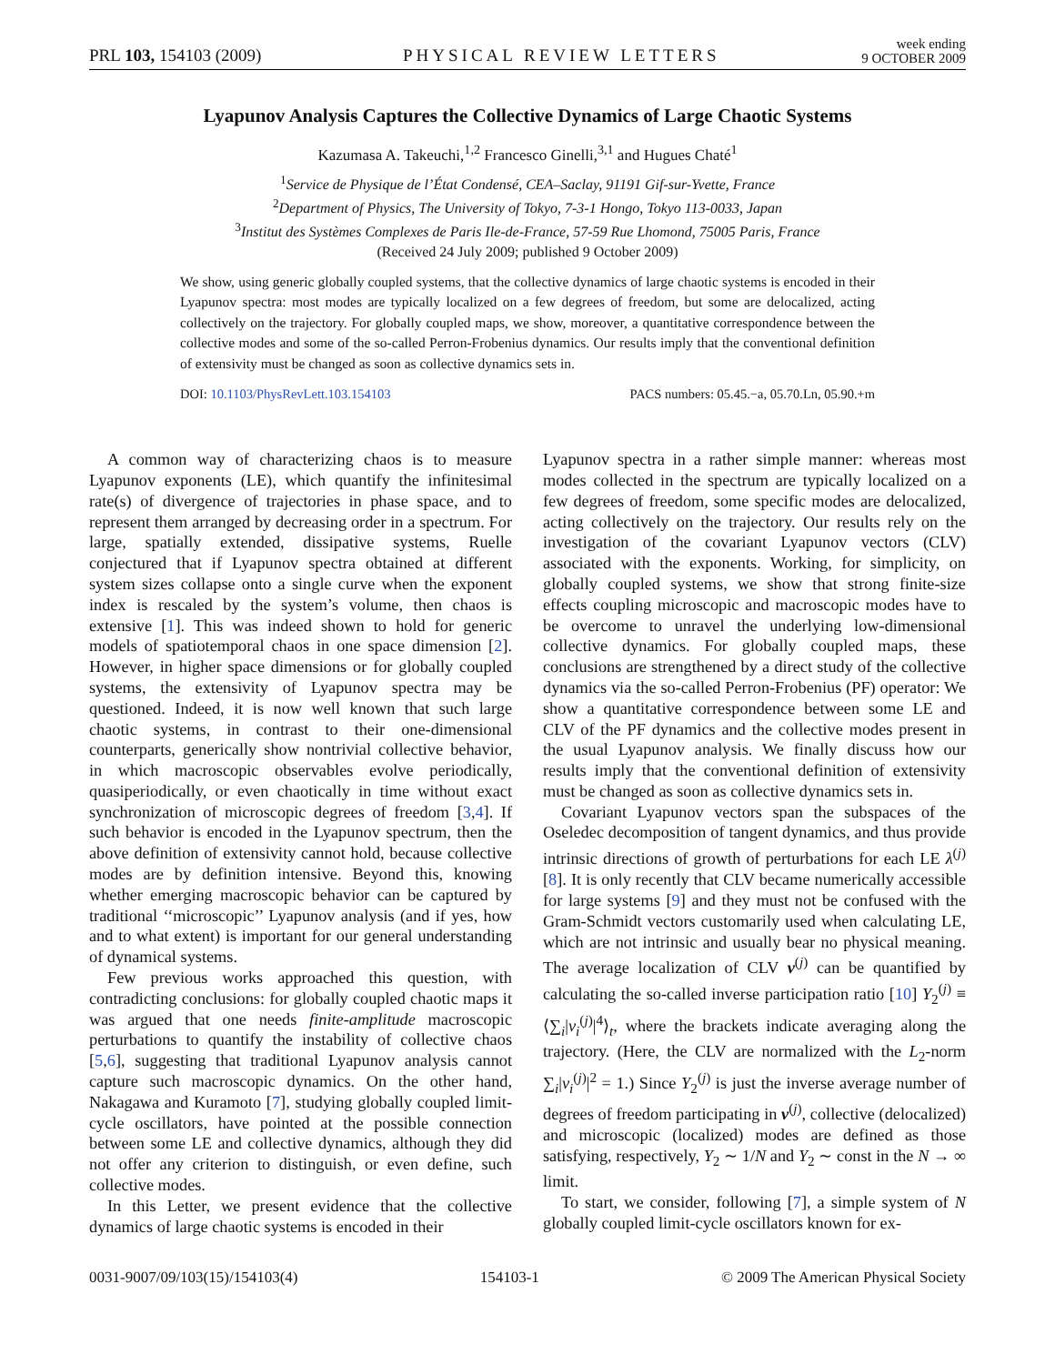PRL 103, 154103 (2009)
PHYSICAL REVIEW LETTERS
week ending
9 OCTOBER 2009
Lyapunov Analysis Captures the Collective Dynamics of Large Chaotic Systems
Kazumasa A. Takeuchi,<sup>1,2</sup> Francesco Ginelli,<sup>3,1</sup> and Hugues Chaté<sup>1</sup>
<sup>1</sup> Service de Physique de l’État Condensé, CEA–Saclay, 91191 Gif-sur-Yvette, France
<sup>2</sup> Department of Physics, The University of Tokyo, 7-3-1 Hongo, Tokyo 113-0033, Japan
<sup>3</sup> Institut des Systèmes Complexes de Paris Ile-de-France, 57-59 Rue Lhomond, 75005 Paris, France
(Received 24 July 2009; published 9 October 2009)
We show, using generic globally coupled systems, that the collective dynamics of large chaotic systems is encoded in their Lyapunov spectra: most modes are typically localized on a few degrees of freedom, but some are delocalized, acting collectively on the trajectory. For globally coupled maps, we show, moreover, a quantitative correspondence between the collective modes and some of the so-called Perron-Frobenius dynamics. Our results imply that the conventional definition of extensivity must be changed as soon as collective dynamics sets in.
DOI: 10.1103/PhysRevLett.103.154103
PACS numbers: 05.45.−a, 05.70.Ln, 05.90.+m
A common way of characterizing chaos is to measure Lyapunov exponents (LE), which quantify the infinitesimal rate(s) of divergence of trajectories in phase space, and to represent them arranged by decreasing order in a spectrum. For large, spatially extended, dissipative systems, Ruelle conjectured that if Lyapunov spectra obtained at different system sizes collapse onto a single curve when the exponent index is rescaled by the system’s volume, then chaos is extensive [1]. This was indeed shown to hold for generic models of spatiotemporal chaos in one space dimension [2]. However, in higher space dimensions or for globally coupled systems, the extensivity of Lyapunov spectra may be questioned. Indeed, it is now well known that such large chaotic systems, in contrast to their one-dimensional counterparts, generically show nontrivial collective behavior, in which macroscopic observables evolve periodically, quasiperiodically, or even chaotically in time without exact synchronization of microscopic degrees of freedom [3,4]. If such behavior is encoded in the Lyapunov spectrum, then the above definition of extensivity cannot hold, because collective modes are by definition intensive. Beyond this, knowing whether emerging macroscopic behavior can be captured by traditional ‘‘microscopic’’ Lyapunov analysis (and if yes, how and to what extent) is important for our general understanding of dynamical systems.
Few previous works approached this question, with contradicting conclusions: for globally coupled chaotic maps it was argued that one needs finite-amplitude macroscopic perturbations to quantify the instability of collective chaos [5,6], suggesting that traditional Lyapunov analysis cannot capture such macroscopic dynamics. On the other hand, Nakagawa and Kuramoto [7], studying globally coupled limit-cycle oscillators, have pointed at the possible connection between some LE and collective dynamics, although they did not offer any criterion to distinguish, or even define, such collective modes.
In this Letter, we present evidence that the collective dynamics of large chaotic systems is encoded in their
Lyapunov spectra in a rather simple manner: whereas most modes collected in the spectrum are typically localized on a few degrees of freedom, some specific modes are delocalized, acting collectively on the trajectory. Our results rely on the investigation of the covariant Lyapunov vectors (CLV) associated with the exponents. Working, for simplicity, on globally coupled systems, we show that strong finite-size effects coupling microscopic and macroscopic modes have to be overcome to unravel the underlying low-dimensional collective dynamics. For globally coupled maps, these conclusions are strengthened by a direct study of the collective dynamics via the so-called Perron-Frobenius (PF) operator: We show a quantitative correspondence between some LE and CLV of the PF dynamics and the collective modes present in the usual Lyapunov analysis. We finally discuss how our results imply that the conventional definition of extensivity must be changed as soon as collective dynamics sets in.
Covariant Lyapunov vectors span the subspaces of the Oseledec decomposition of tangent dynamics, and thus provide intrinsic directions of growth of perturbations for each LE λ<sup>(j)</sup> [8]. It is only recently that CLV became numerically accessible for large systems [9] and they must not be confused with the Gram-Schmidt vectors customarily used when calculating LE, which are not intrinsic and usually bear no physical meaning. The average localization of CLV v<sup>(j)</sup> can be quantified by calculating the so-called inverse participation ratio [10] Y<sub>2</sub><sup>(j)</sup> ≡ ⟨∑<sub>i</sub>|v<sub>i</sub><sup>(j)</sup>|<sup>4</sup>⟩<sub>t</sub>, where the brackets indicate averaging along the trajectory. (Here, the CLV are normalized with the L<sub>2</sub>-norm ∑<sub>i</sub>|v<sub>i</sub><sup>(j)</sup>|<sup>2</sup> = 1.) Since Y<sub>2</sub><sup>(j)</sup> is just the inverse average number of degrees of freedom participating in v<sup>(j)</sup>, collective (delocalized) and microscopic (localized) modes are defined as those satisfying, respectively, Y<sub>2</sub> ∼ 1/N and Y<sub>2</sub> ∼ const in the N → ∞ limit.
To start, we consider, following [7], a simple system of N globally coupled limit-cycle oscillators known for ex-
0031-9007/09/103(15)/154103(4) 154103-1 © 2009 The American Physical Society